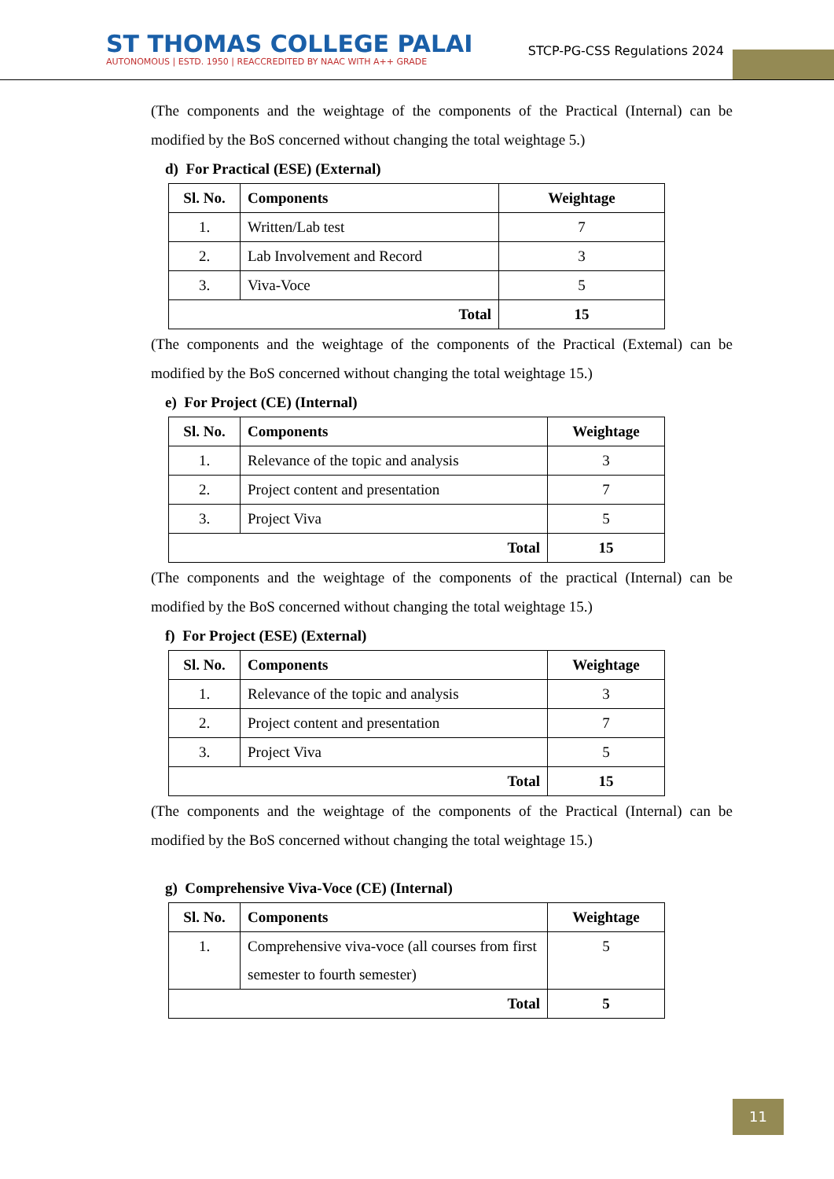ST THOMAS COLLEGE PALAI
AUTONOMOUS | ESTD. 1950 | REACCREDITED BY NAAC WITH A++ GRADE
STCP-PG-CSS Regulations 2024
(The components and the weightage of the components of the Practical (Internal) can be modified by the BoS concerned without changing the total weightage 5.)
d) For Practical (ESE) (External)
| Sl. No. | Components | Weightage |
| --- | --- | --- |
| 1. | Written/Lab test | 7 |
| 2. | Lab Involvement and Record | 3 |
| 3. | Viva-Voce | 5 |
| Total | | 15 |
(The components and the weightage of the components of the Practical (Extemal) can be modified by the BoS concerned without changing the total weightage 15.)
e) For Project (CE) (Internal)
| Sl. No. | Components | Weightage |
| --- | --- | --- |
| 1. | Relevance of the topic and analysis | 3 |
| 2. | Project content and presentation | 7 |
| 3. | Project Viva | 5 |
| Total | | 15 |
(The components and the weightage of the components of the practical (Internal) can be modified by the BoS concerned without changing the total weightage 15.)
f) For Project (ESE) (External)
| Sl. No. | Components | Weightage |
| --- | --- | --- |
| 1. | Relevance of the topic and analysis | 3 |
| 2. | Project content and presentation | 7 |
| 3. | Project Viva | 5 |
| Total | | 15 |
(The components and the weightage of the components of the Practical (Internal) can be modified by the BoS concerned without changing the total weightage 15.)
g) Comprehensive Viva-Voce (CE) (Internal)
| Sl. No. | Components | Weightage |
| --- | --- | --- |
| 1. | Comprehensive viva-voce (all courses from first semester to fourth semester) | 5 |
| Total | | 5 |
11